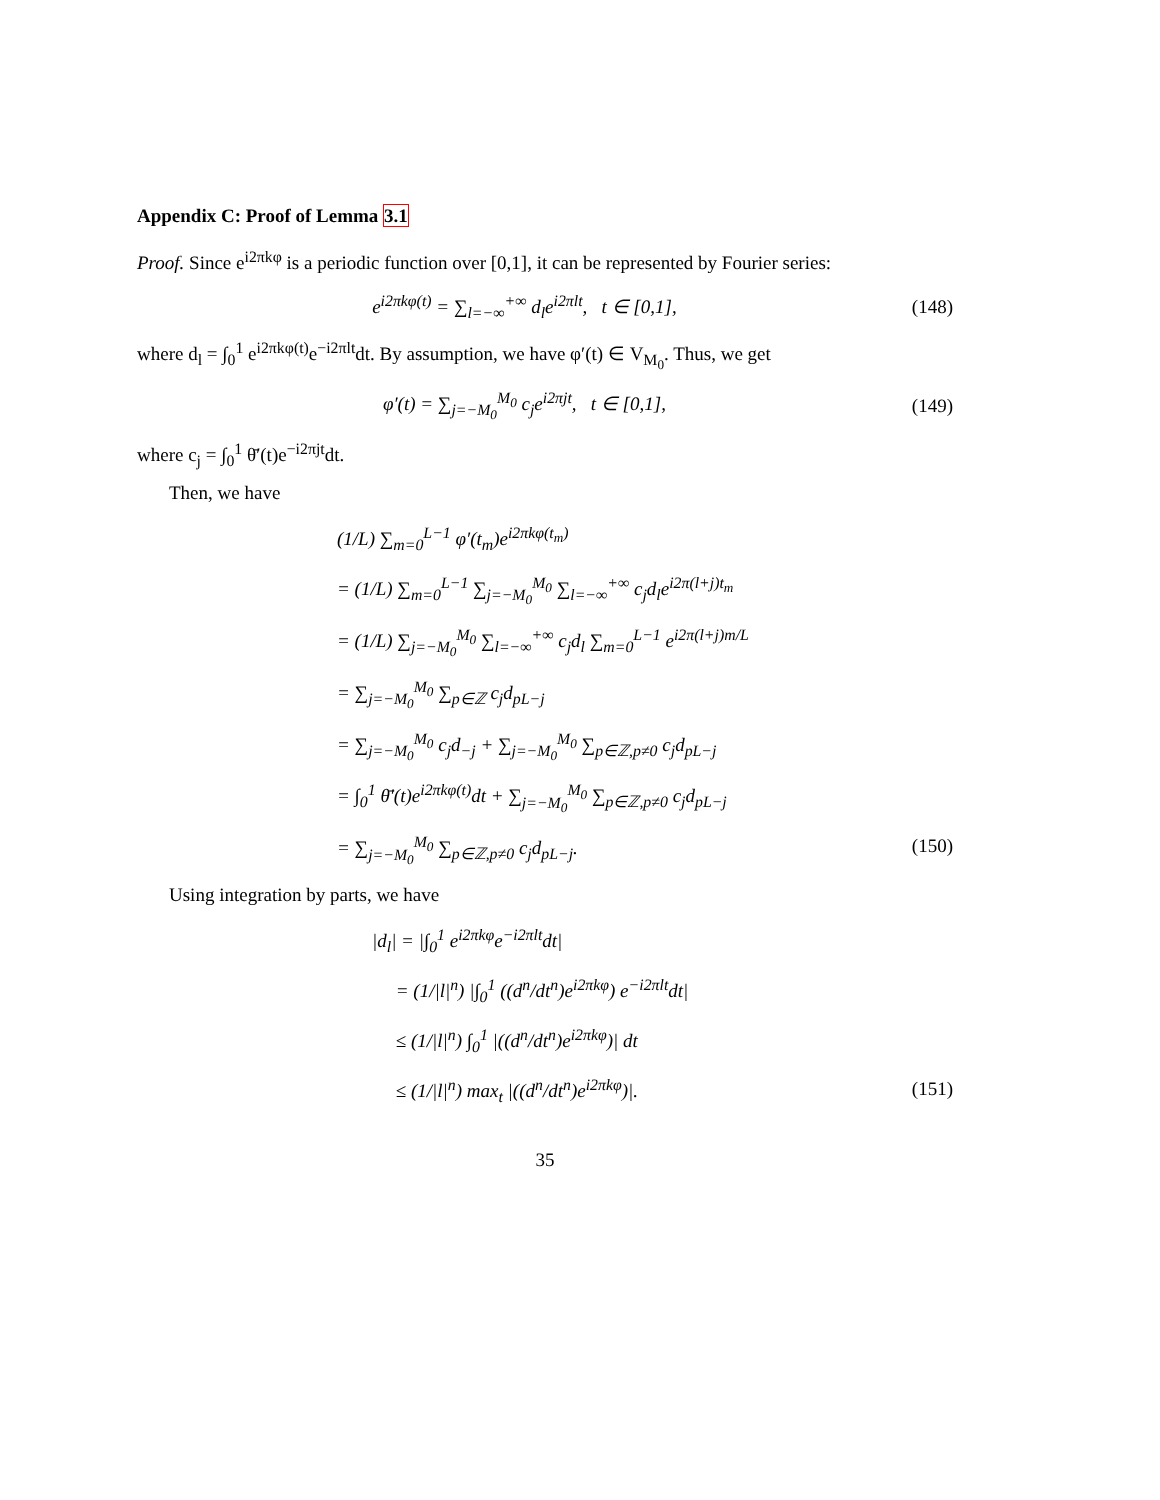Appendix C: Proof of Lemma 3.1
Proof. Since e<sup>i2πkφ</sup> is a periodic function over [0,1], it can be represented by Fourier series:
e<sup>i2πkφ(t)</sup> = ∑<sub>l=−∞</sub><sup>+∞</sup> d<sub>l</sub>e<sup>i2πlt</sup>, t ∈ [0,1], (148)
where d<sub>l</sub> = ∫<sub>0</sub><sup>1</sup> e<sup>i2πkφ(t)</sup>e<sup>−i2πlt</sup>dt. By assumption, we have φ′(t) ∈ V<sub>M<sub>0</sub></sub>. Thus, we get
φ′(t) = ∑<sub>j=−M<sub>0</sub></sub><sup>M<sub>0</sub></sup> c<sub>j</sub>e<sup>i2πjt</sup>, t ∈ [0,1], (149)
where c<sub>j</sub> = ∫<sub>0</sub><sup>1</sup> θ̄′(t)e<sup>−i2πjt</sup>dt.
Then, we have
(1/L) ∑<sub>m=0</sub><sup>L−1</sup> φ′(t<sub>m</sub>)e<sup>i2πkφ(t<sub>m</sub>)</sup>
= (1/L) ∑<sub>m=0</sub><sup>L−1</sup> ∑<sub>j=−M<sub>0</sub></sub><sup>M<sub>0</sub></sup> ∑<sub>l=−∞</sub><sup>+∞</sup> c<sub>j</sub>d<sub>l</sub>e<sup>i2π(l+j)t<sub>m</sub></sup>
= (1/L) ∑<sub>j=−M<sub>0</sub></sub><sup>M<sub>0</sub></sup> ∑<sub>l=−∞</sub><sup>+∞</sup> c<sub>j</sub>d<sub>l</sub> ∑<sub>m=0</sub><sup>L−1</sup> e<sup>i2π(l+j)m/L</sup>
= ∑<sub>j=−M<sub>0</sub></sub><sup>M<sub>0</sub></sup> ∑<sub>p∈ℤ</sub> c<sub>j</sub>d<sub>pL−j</sub>
= ∑<sub>j=−M<sub>0</sub></sub><sup>M<sub>0</sub></sup> c<sub>j</sub>d<sub>−j</sub> + ∑<sub>j=−M<sub>0</sub></sub><sup>M<sub>0</sub></sup> ∑<sub>p∈ℤ,p≠0</sub> c<sub>j</sub>d<sub>pL−j</sub>
= ∫<sub>0</sub><sup>1</sup> θ̄′(t)e<sup>i2πkφ(t)</sup>dt + ∑<sub>j=−M<sub>0</sub></sub><sup>M<sub>0</sub></sup> ∑<sub>p∈ℤ,p≠0</sub> c<sub>j</sub>d<sub>pL−j</sub>
= ∑<sub>j=−M<sub>0</sub></sub><sup>M<sub>0</sub></sup> ∑<sub>p∈ℤ,p≠0</sub> c<sub>j</sub>d<sub>pL−j</sub>. (150)
Using integration by parts, we have
|d<sub>l</sub>| = |∫<sub>0</sub><sup>1</sup> e<sup>i2πkφ</sup>e<sup>−i2πlt</sup>dt|
= (1/|l|<sup>n</sup>) |∫<sub>0</sub><sup>1</sup> ((d<sup>n</sup>/dt<sup>n</sup>)e<sup>i2πkφ</sup>) e<sup>−i2πlt</sup>dt|
≤ (1/|l|<sup>n</sup>) ∫<sub>0</sub><sup>1</sup> |((d<sup>n</sup>/dt<sup>n</sup>)e<sup>i2πkφ</sup>)| dt
≤ (1/|l|<sup>n</sup>) max<sub>t</sub> |((d<sup>n</sup>/dt<sup>n</sup>)e<sup>i2πkφ</sup>)|. (151)
35